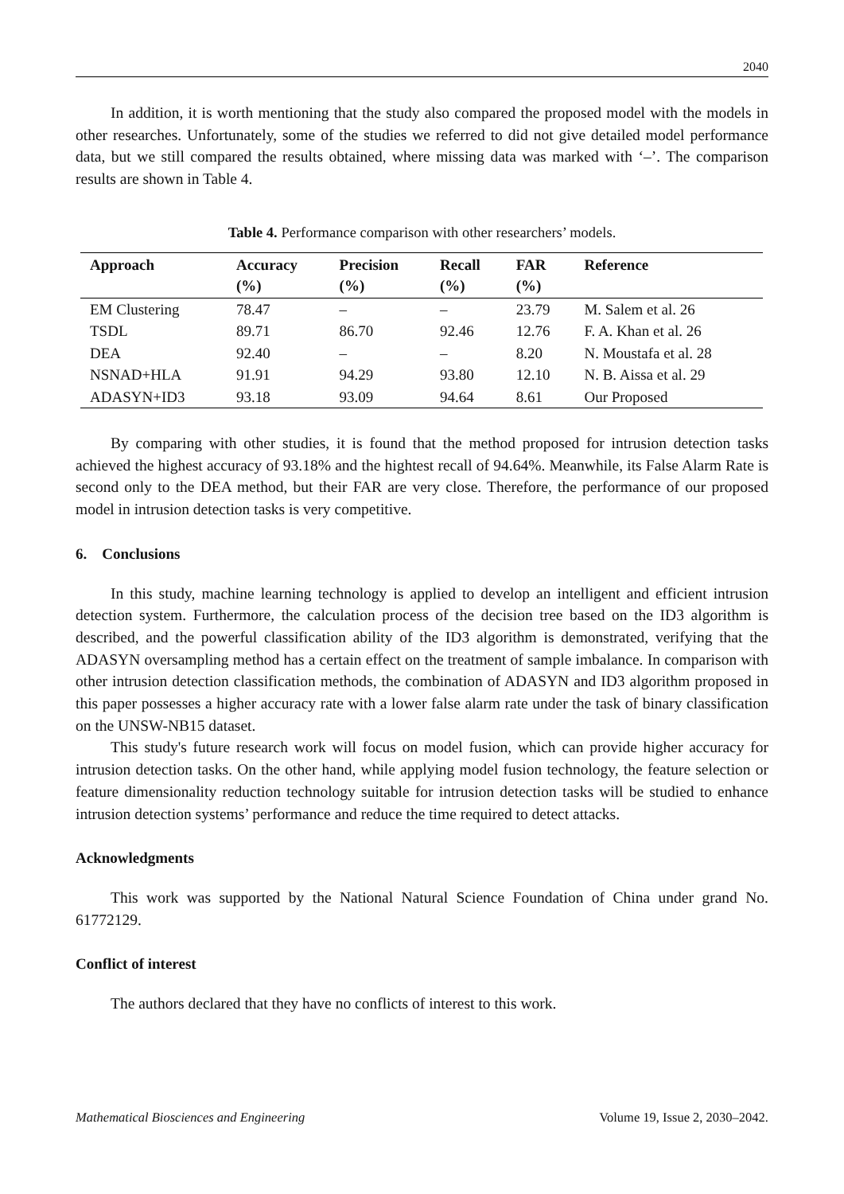2040
In addition, it is worth mentioning that the study also compared the proposed model with the models in other researches. Unfortunately, some of the studies we referred to did not give detailed model performance data, but we still compared the results obtained, where missing data was marked with ‘–’. The comparison results are shown in Table 4.
Table 4. Performance comparison with other researchers’ models.
| Approach | Accuracy (%) | Precision (%) | Recall (%) | FAR (%) | Reference |
| --- | --- | --- | --- | --- | --- |
| EM Clustering | 78.47 | – | – | 23.79 | M. Salem et al. 26 |
| TSDL | 89.71 | 86.70 | 92.46 | 12.76 | F. A. Khan et al. 26 |
| DEA | 92.40 | – | – | 8.20 | N. Moustafa et al. 28 |
| NSNAD+HLA | 91.91 | 94.29 | 93.80 | 12.10 | N. B. Aissa et al. 29 |
| ADASYN+ID3 | 93.18 | 93.09 | 94.64 | 8.61 | Our Proposed |
By comparing with other studies, it is found that the method proposed for intrusion detection tasks achieved the highest accuracy of 93.18% and the hightest recall of 94.64%. Meanwhile, its False Alarm Rate is second only to the DEA method, but their FAR are very close. Therefore, the performance of our proposed model in intrusion detection tasks is very competitive.
6. Conclusions
In this study, machine learning technology is applied to develop an intelligent and efficient intrusion detection system. Furthermore, the calculation process of the decision tree based on the ID3 algorithm is described, and the powerful classification ability of the ID3 algorithm is demonstrated, verifying that the ADASYN oversampling method has a certain effect on the treatment of sample imbalance. In comparison with other intrusion detection classification methods, the combination of ADASYN and ID3 algorithm proposed in this paper possesses a higher accuracy rate with a lower false alarm rate under the task of binary classification on the UNSW-NB15 dataset.
This study's future research work will focus on model fusion, which can provide higher accuracy for intrusion detection tasks. On the other hand, while applying model fusion technology, the feature selection or feature dimensionality reduction technology suitable for intrusion detection tasks will be studied to enhance intrusion detection systems’ performance and reduce the time required to detect attacks.
Acknowledgments
This work was supported by the National Natural Science Foundation of China under grand No. 61772129.
Conflict of interest
The authors declared that they have no conflicts of interest to this work.
Mathematical Biosciences and Engineering Volume 19, Issue 2, 2030–2042.